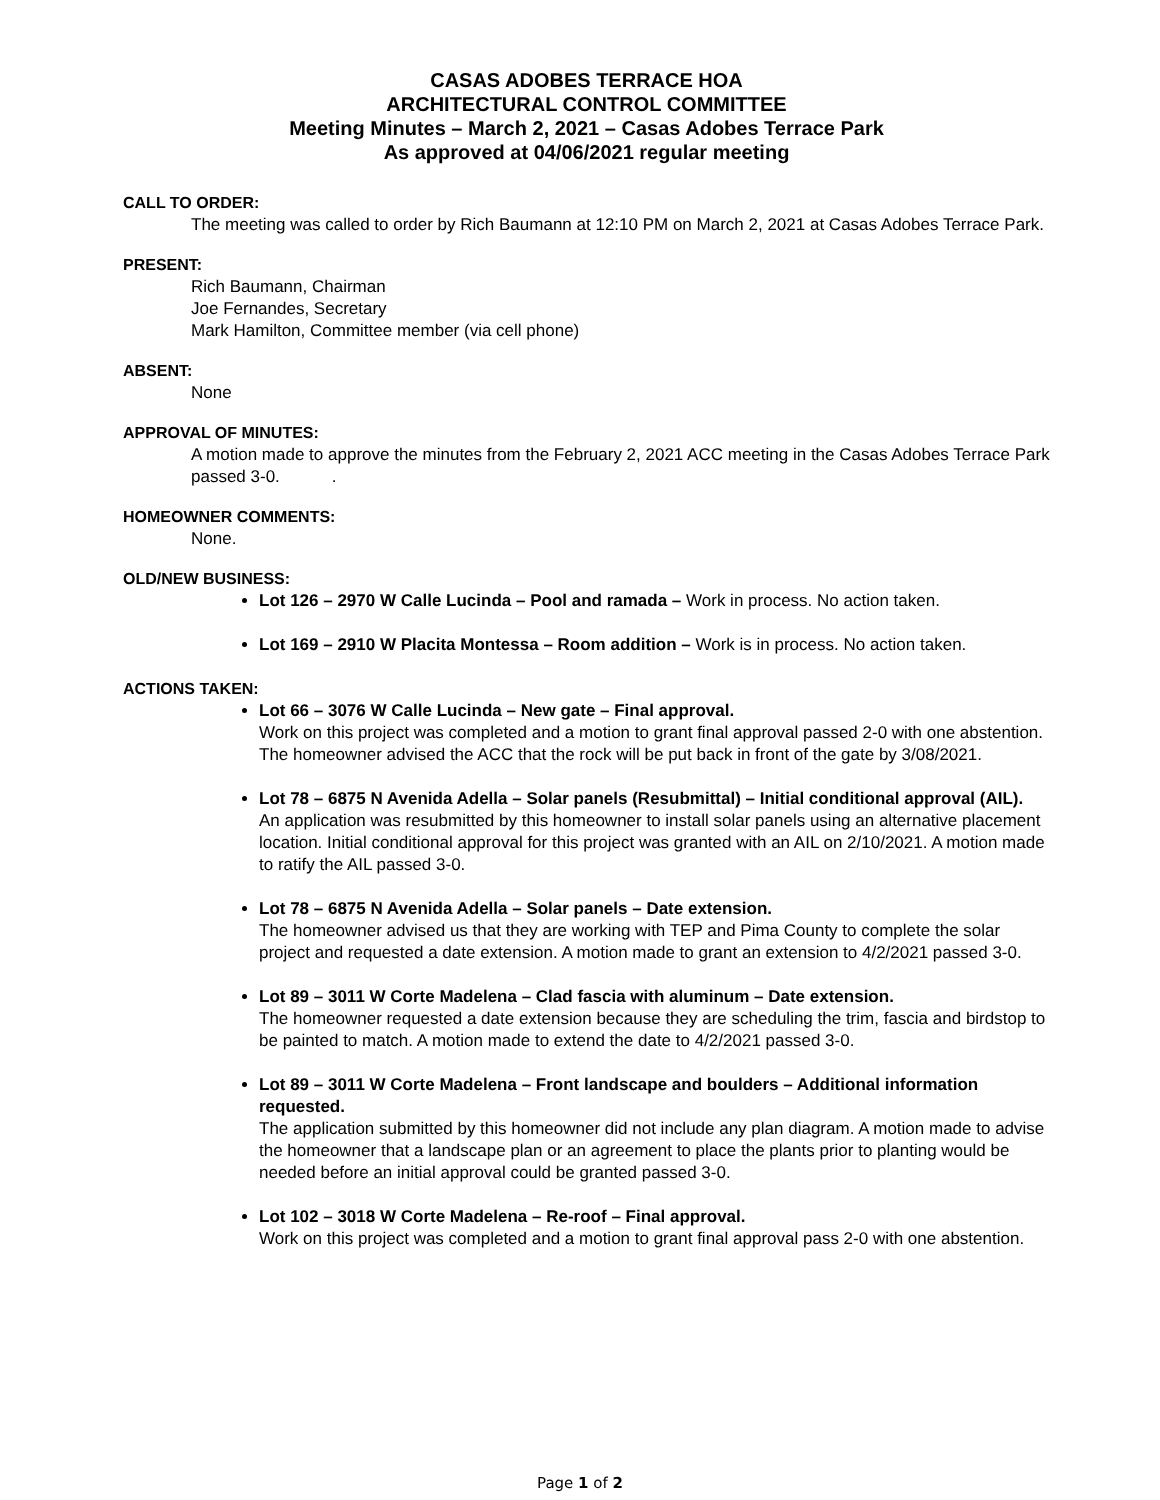CASAS ADOBES TERRACE HOA
ARCHITECTURAL CONTROL COMMITTEE
Meeting Minutes – March 2, 2021 – Casas Adobes Terrace Park
As approved at 04/06/2021 regular meeting
CALL TO ORDER:
The meeting was called to order by Rich Baumann at 12:10 PM on March 2, 2021 at Casas Adobes Terrace Park.
PRESENT:
Rich Baumann, Chairman
Joe Fernandes, Secretary
Mark Hamilton, Committee member (via cell phone)
ABSENT:
None
APPROVAL OF MINUTES:
A motion made to approve the minutes from the February 2, 2021 ACC meeting in the Casas Adobes Terrace Park passed 3-0. .
HOMEOWNER COMMENTS:
None.
OLD/NEW BUSINESS:
Lot 126 – 2970 W Calle Lucinda – Pool and ramada – Work in process. No action taken.
Lot 169 – 2910 W Placita Montessa – Room addition – Work is in process. No action taken.
ACTIONS TAKEN:
Lot 66 – 3076 W Calle Lucinda – New gate – Final approval.
Work on this project was completed and a motion to grant final approval passed 2-0 with one abstention. The homeowner advised the ACC that the rock will be put back in front of the gate by 3/08/2021.
Lot 78 – 6875 N Avenida Adella – Solar panels (Resubmittal) – Initial conditional approval (AIL).
An application was resubmitted by this homeowner to install solar panels using an alternative placement location. Initial conditional approval for this project was granted with an AIL on 2/10/2021. A motion made to ratify the AIL passed 3-0.
Lot 78 – 6875 N Avenida Adella – Solar panels – Date extension.
The homeowner advised us that they are working with TEP and Pima County to complete the solar project and requested a date extension. A motion made to grant an extension to 4/2/2021 passed 3-0.
Lot 89 – 3011 W Corte Madelena – Clad fascia with aluminum – Date extension.
The homeowner requested a date extension because they are scheduling the trim, fascia and birdstop to be painted to match. A motion made to extend the date to 4/2/2021 passed 3-0.
Lot 89 – 3011 W Corte Madelena – Front landscape and boulders – Additional information requested.
The application submitted by this homeowner did not include any plan diagram. A motion made to advise the homeowner that a landscape plan or an agreement to place the plants prior to planting would be needed before an initial approval could be granted passed 3-0.
Lot 102 – 3018 W Corte Madelena – Re-roof – Final approval.
Work on this project was completed and a motion to grant final approval pass 2-0 with one abstention.
Page 1 of 2